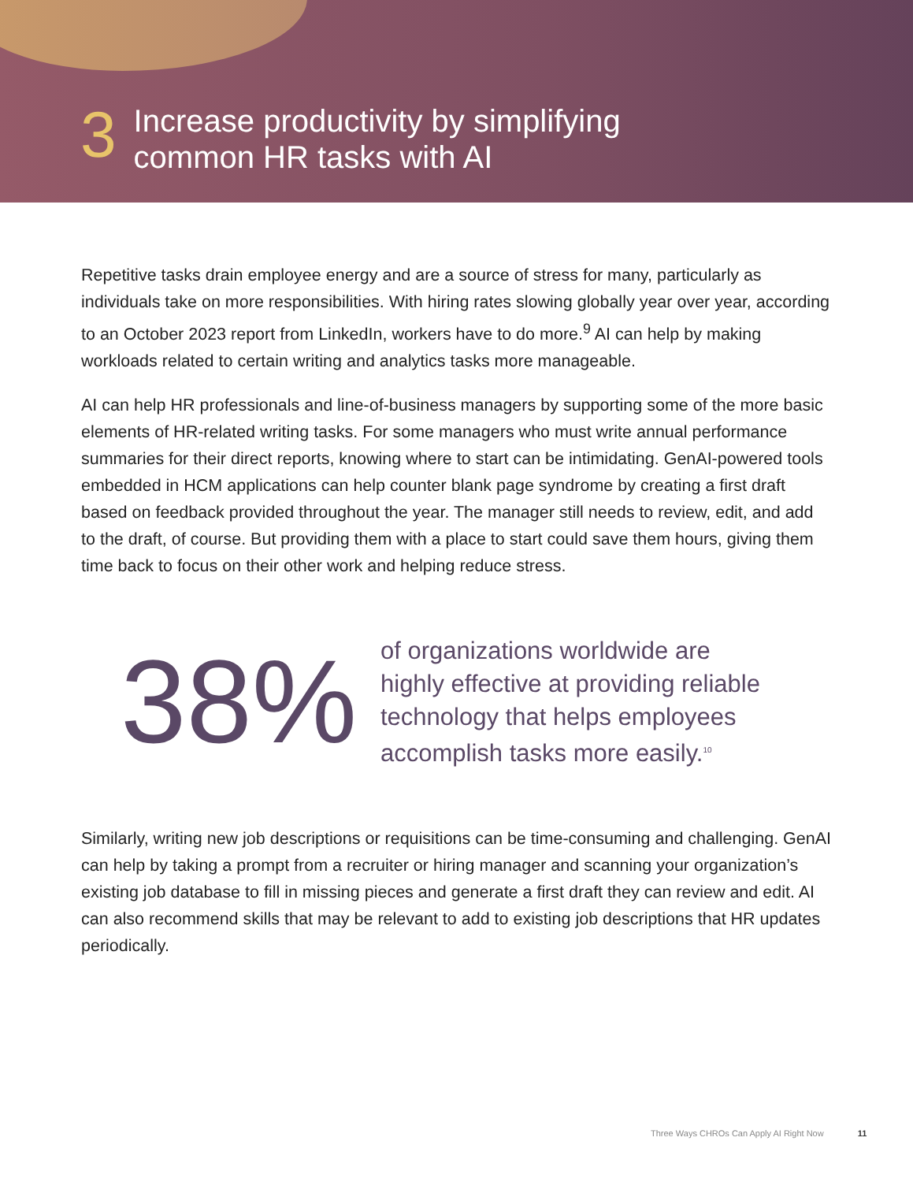3
Increase productivity by simplifying
common HR tasks with AI
Repetitive tasks drain employee energy and are a source of stress for many, particularly as individuals take on more responsibilities. With hiring rates slowing globally year over year, according to an October 2023 report from LinkedIn, workers have to do more.<sup>9</sup> AI can help by making workloads related to certain writing and analytics tasks more manageable.
AI can help HR professionals and line-of-business managers by supporting some of the more basic elements of HR-related writing tasks. For some managers who must write annual performance summaries for their direct reports, knowing where to start can be intimidating. GenAI-powered tools embedded in HCM applications can help counter blank page syndrome by creating a first draft based on feedback provided throughout the year. The manager still needs to review, edit, and add to the draft, of course. But providing them with a place to start could save them hours, giving them time back to focus on their other work and helping reduce stress.
38%
of organizations worldwide are
highly effective at providing reliable
technology that helps employees
accomplish tasks more easily.<sup>10</sup>
Similarly, writing new job descriptions or requisitions can be time-consuming and challenging. GenAI can help by taking a prompt from a recruiter or hiring manager and scanning your organization’s existing job database to fill in missing pieces and generate a first draft they can review and edit. AI can also recommend skills that may be relevant to add to existing job descriptions that HR updates periodically.
Three Ways CHROs Can Apply AI Right Now 11